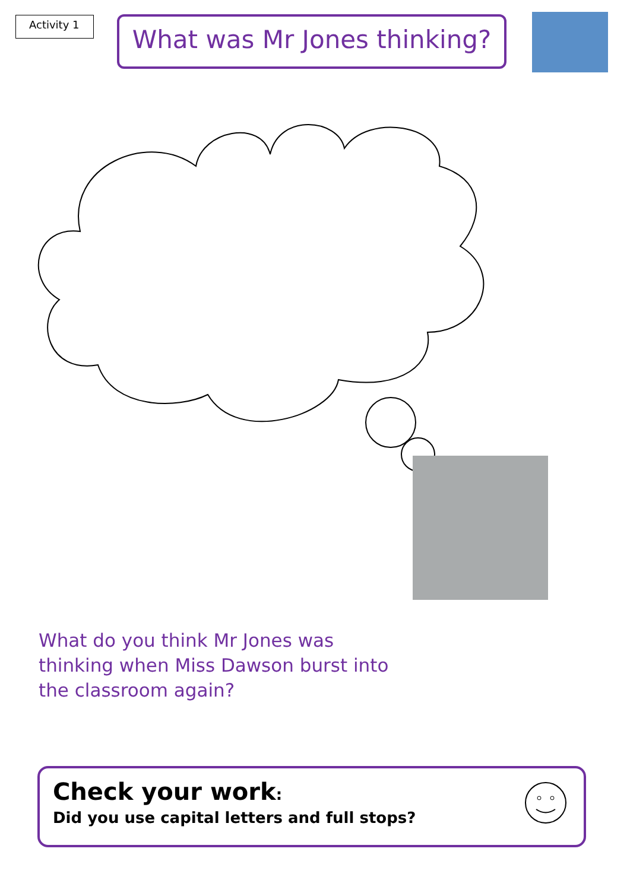Activity 1
What was Mr Jones thinking?
What do you think Mr Jones was thinking when Miss Dawson burst into the classroom again?
Check your work:
Did you use capital letters and full stops?